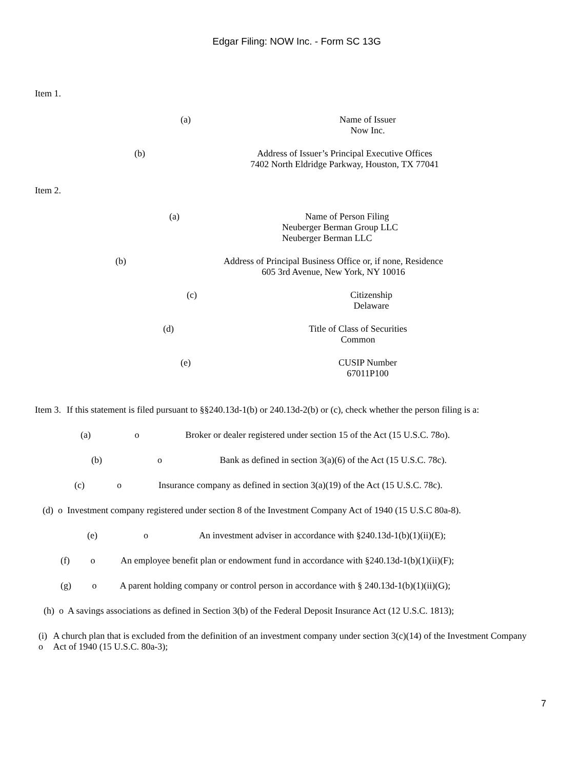Edgar Filing: NOW Inc. - Form SC 13G
Item 1.
(a) Name of Issuer
Now Inc.
(b) Address of Issuer’s Principal Executive Offices
7402 North Eldridge Parkway, Houston, TX 77041
Item 2.
(a) Name of Person Filing
Neuberger Berman Group LLC
Neuberger Berman LLC
(b) Address of Principal Business Office or, if none, Residence
605 3rd Avenue, New York, NY 10016
(c) Citizenship
Delaware
(d) Title of Class of Securities
Common
(e) CUSIP Number
67011P100
Item 3. If this statement is filed pursuant to §§240.13d-1(b) or 240.13d-2(b) or (c), check whether the person filing is a:
(a) o Broker or dealer registered under section 15 of the Act (15 U.S.C. 78o).
(b) o Bank as defined in section 3(a)(6) of the Act (15 U.S.C. 78c).
(c) o Insurance company as defined in section 3(a)(19) of the Act (15 U.S.C. 78c).
(d) o Investment company registered under section 8 of the Investment Company Act of 1940 (15 U.S.C 80a-8).
(e) o An investment adviser in accordance with §240.13d-1(b)(1)(ii)(E);
(f) o An employee benefit plan or endowment fund in accordance with §240.13d-1(b)(1)(ii)(F);
(g) o A parent holding company or control person in accordance with § 240.13d-1(b)(1)(ii)(G);
(h) o A savings associations as defined in Section 3(b) of the Federal Deposit Insurance Act (12 U.S.C. 1813);
(i) o A church plan that is excluded from the definition of an investment company under section 3(c)(14) of the Investment Company Act of 1940 (15 U.S.C. 80a-3);
7